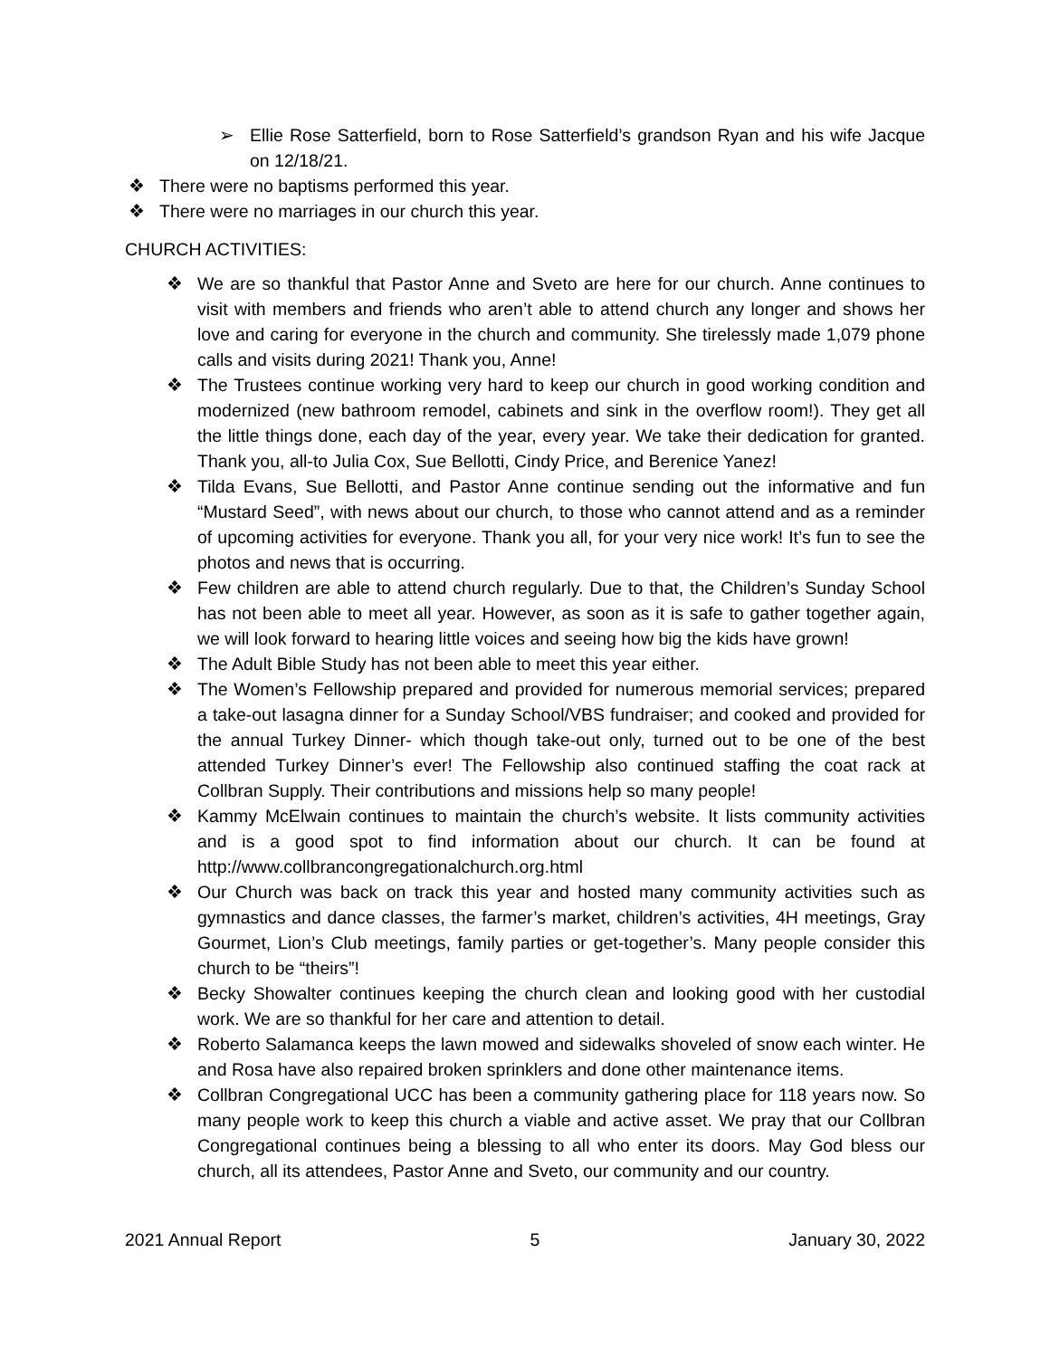➢ Ellie Rose Satterfield, born to Rose Satterfield’s grandson Ryan and his wife Jacque on 12/18/21.
❖ There were no baptisms performed this year.
❖ There were no marriages in our church this year.
CHURCH ACTIVITIES:
❖ We are so thankful that Pastor Anne and Sveto are here for our church. Anne continues to visit with members and friends who aren’t able to attend church any longer and shows her love and caring for everyone in the church and community. She tirelessly made 1,079 phone calls and visits during 2021! Thank you, Anne!
❖ The Trustees continue working very hard to keep our church in good working condition and modernized (new bathroom remodel, cabinets and sink in the overflow room!). They get all the little things done, each day of the year, every year. We take their dedication for granted. Thank you, all-to Julia Cox, Sue Bellotti, Cindy Price, and Berenice Yanez!
❖ Tilda Evans, Sue Bellotti, and Pastor Anne continue sending out the informative and fun “Mustard Seed”, with news about our church, to those who cannot attend and as a reminder of upcoming activities for everyone. Thank you all, for your very nice work! It’s fun to see the photos and news that is occurring.
❖ Few children are able to attend church regularly. Due to that, the Children’s Sunday School has not been able to meet all year. However, as soon as it is safe to gather together again, we will look forward to hearing little voices and seeing how big the kids have grown!
❖ The Adult Bible Study has not been able to meet this year either.
❖ The Women’s Fellowship prepared and provided for numerous memorial services; prepared a take-out lasagna dinner for a Sunday School/VBS fundraiser; and cooked and provided for the annual Turkey Dinner- which though take-out only, turned out to be one of the best attended Turkey Dinner’s ever! The Fellowship also continued staffing the coat rack at Collbran Supply. Their contributions and missions help so many people!
❖ Kammy McElwain continues to maintain the church’s website. It lists community activities and is a good spot to find information about our church. It can be found at http://www.collbrancongregationalchurch.org.html
❖ Our Church was back on track this year and hosted many community activities such as gymnastics and dance classes, the farmer’s market, children’s activities, 4H meetings, Gray Gourmet, Lion’s Club meetings, family parties or get-together’s. Many people consider this church to be “theirs”!
❖ Becky Showalter continues keeping the church clean and looking good with her custodial work. We are so thankful for her care and attention to detail.
❖ Roberto Salamanca keeps the lawn mowed and sidewalks shoveled of snow each winter. He and Rosa have also repaired broken sprinklers and done other maintenance items.
❖ Collbran Congregational UCC has been a community gathering place for 118 years now. So many people work to keep this church a viable and active asset. We pray that our Collbran Congregational continues being a blessing to all who enter its doors. May God bless our church, all its attendees, Pastor Anne and Sveto, our community and our country.
2021 Annual Report 5 January 30, 2022